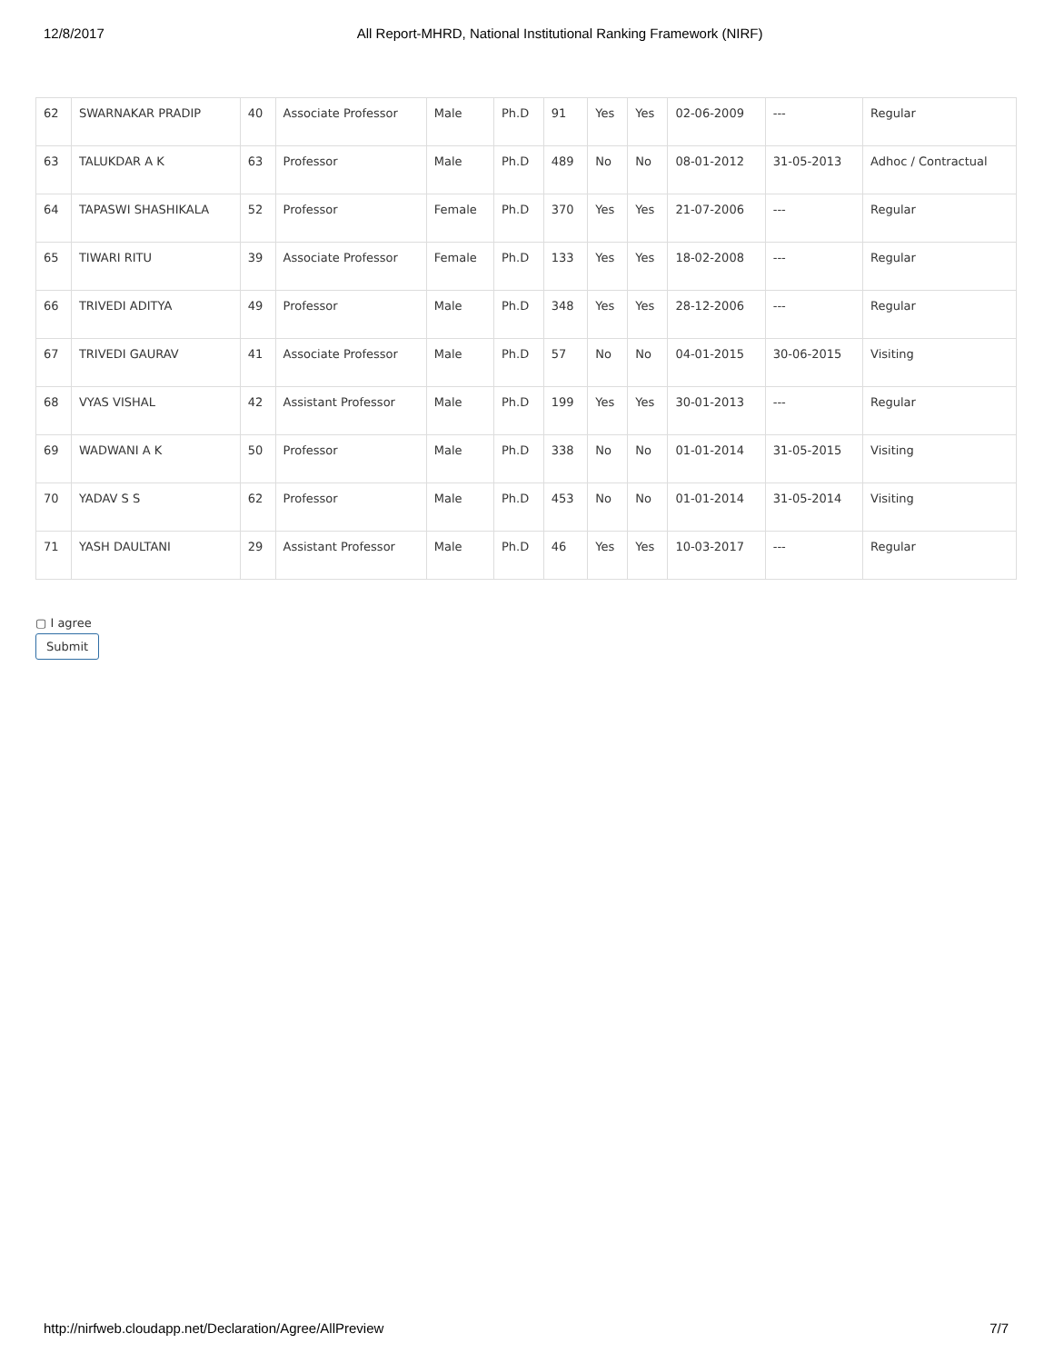12/8/2017 All Report-MHRD, National Institutional Ranking Framework (NIRF)
| 62 | SWARNAKAR PRADIP | 40 | Associate Professor | Male | Ph.D | 91 | Yes | Yes | 02-06-2009 | --- | Regular |
| 63 | TALUKDAR A K | 63 | Professor | Male | Ph.D | 489 | No | No | 08-01-2012 | 31-05-2013 | Adhoc / Contractual |
| 64 | TAPASWI SHASHIKALA | 52 | Professor | Female | Ph.D | 370 | Yes | Yes | 21-07-2006 | --- | Regular |
| 65 | TIWARI RITU | 39 | Associate Professor | Female | Ph.D | 133 | Yes | Yes | 18-02-2008 | --- | Regular |
| 66 | TRIVEDI ADITYA | 49 | Professor | Male | Ph.D | 348 | Yes | Yes | 28-12-2006 | --- | Regular |
| 67 | TRIVEDI GAURAV | 41 | Associate Professor | Male | Ph.D | 57 | No | No | 04-01-2015 | 30-06-2015 | Visiting |
| 68 | VYAS VISHAL | 42 | Assistant Professor | Male | Ph.D | 199 | Yes | Yes | 30-01-2013 | --- | Regular |
| 69 | WADWANI A K | 50 | Professor | Male | Ph.D | 338 | No | No | 01-01-2014 | 31-05-2015 | Visiting |
| 70 | YADAV S S | 62 | Professor | Male | Ph.D | 453 | No | No | 01-01-2014 | 31-05-2014 | Visiting |
| 71 | YASH DAULTANI | 29 | Assistant Professor | Male | Ph.D | 46 | Yes | Yes | 10-03-2017 | --- | Regular |
▢ I agree
Submit
http://nirfweb.cloudapp.net/Declaration/Agree/AllPreview 7/7